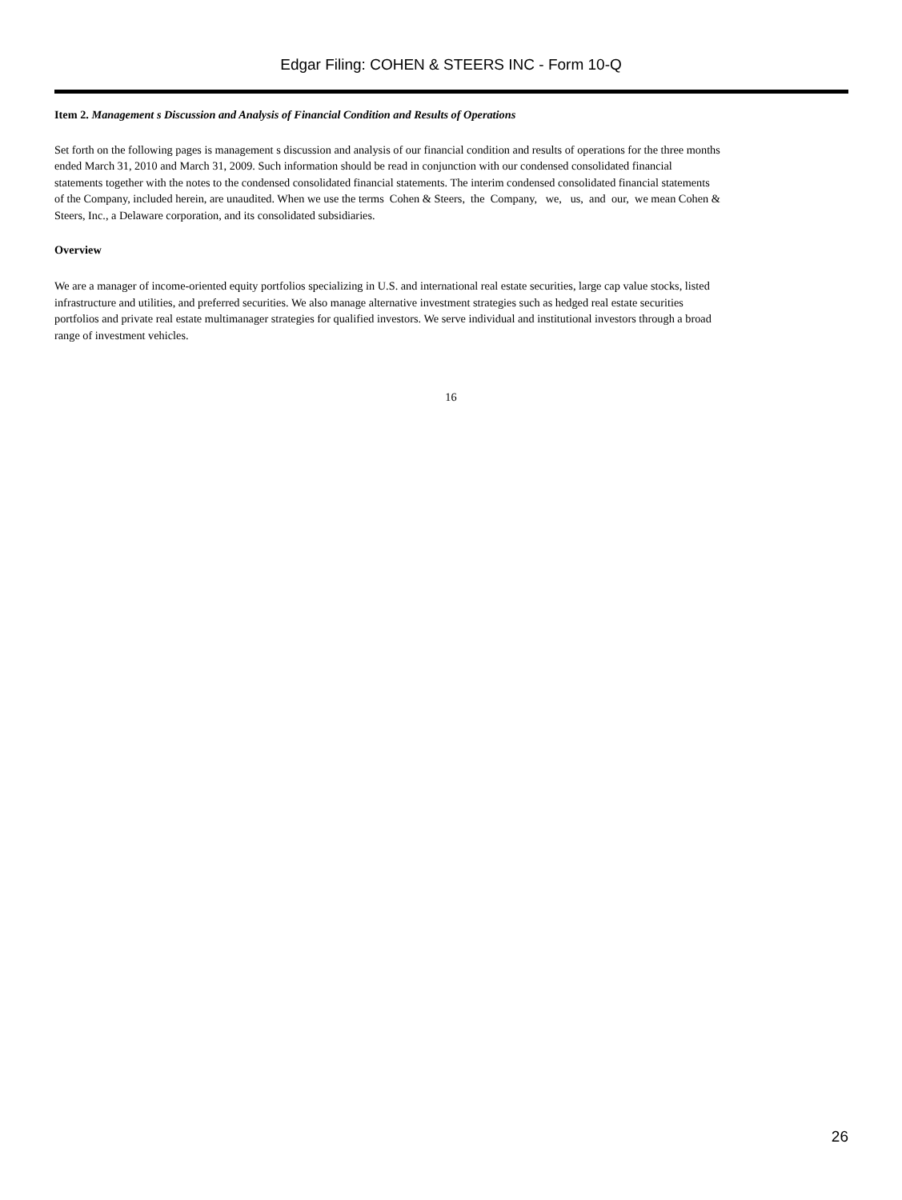Edgar Filing: COHEN & STEERS INC - Form 10-Q
Item 2. Management s Discussion and Analysis of Financial Condition and Results of Operations
Set forth on the following pages is management s discussion and analysis of our financial condition and results of operations for the three months
ended March 31, 2010 and March 31, 2009. Such information should be read in conjunction with our condensed consolidated financial
statements together with the notes to the condensed consolidated financial statements. The interim condensed consolidated financial statements
of the Company, included herein, are unaudited. When we use the terms Cohen & Steers, the Company, we, us, and our, we mean Cohen &
Steers, Inc., a Delaware corporation, and its consolidated subsidiaries.
Overview
We are a manager of income-oriented equity portfolios specializing in U.S. and international real estate securities, large cap value stocks, listed
infrastructure and utilities, and preferred securities. We also manage alternative investment strategies such as hedged real estate securities
portfolios and private real estate multimanager strategies for qualified investors. We serve individual and institutional investors through a broad
range of investment vehicles.
16
26